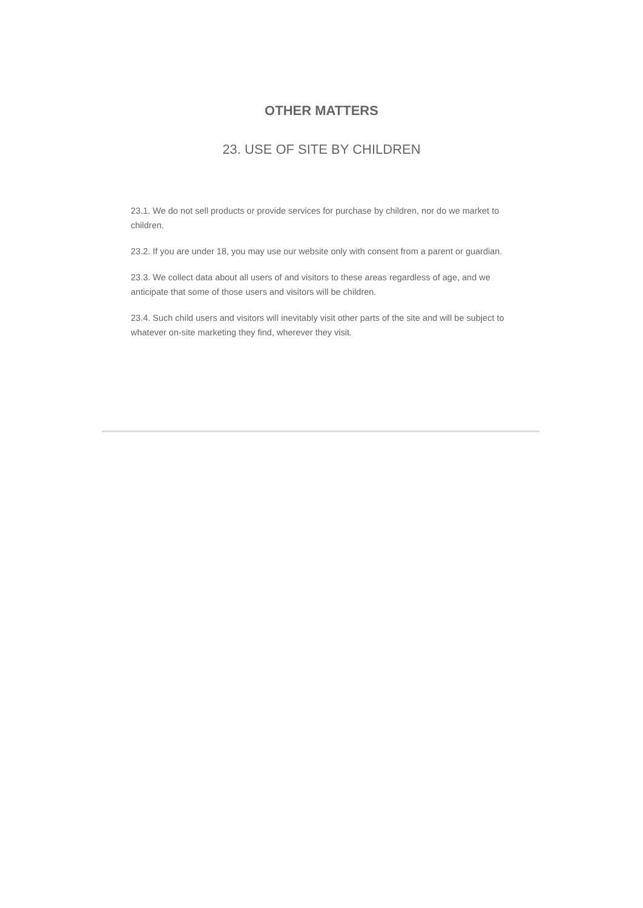OTHER MATTERS
23. USE OF SITE BY CHILDREN
23.1. We do not sell products or provide services for purchase by children, nor do we market to children.
23.2. If you are under 18, you may use our website only with consent from a parent or guardian.
23.3. We collect data about all users of and visitors to these areas regardless of age, and we anticipate that some of those users and visitors will be children.
23.4. Such child users and visitors will inevitably visit other parts of the site and will be subject to whatever on-site marketing they find, wherever they visit.